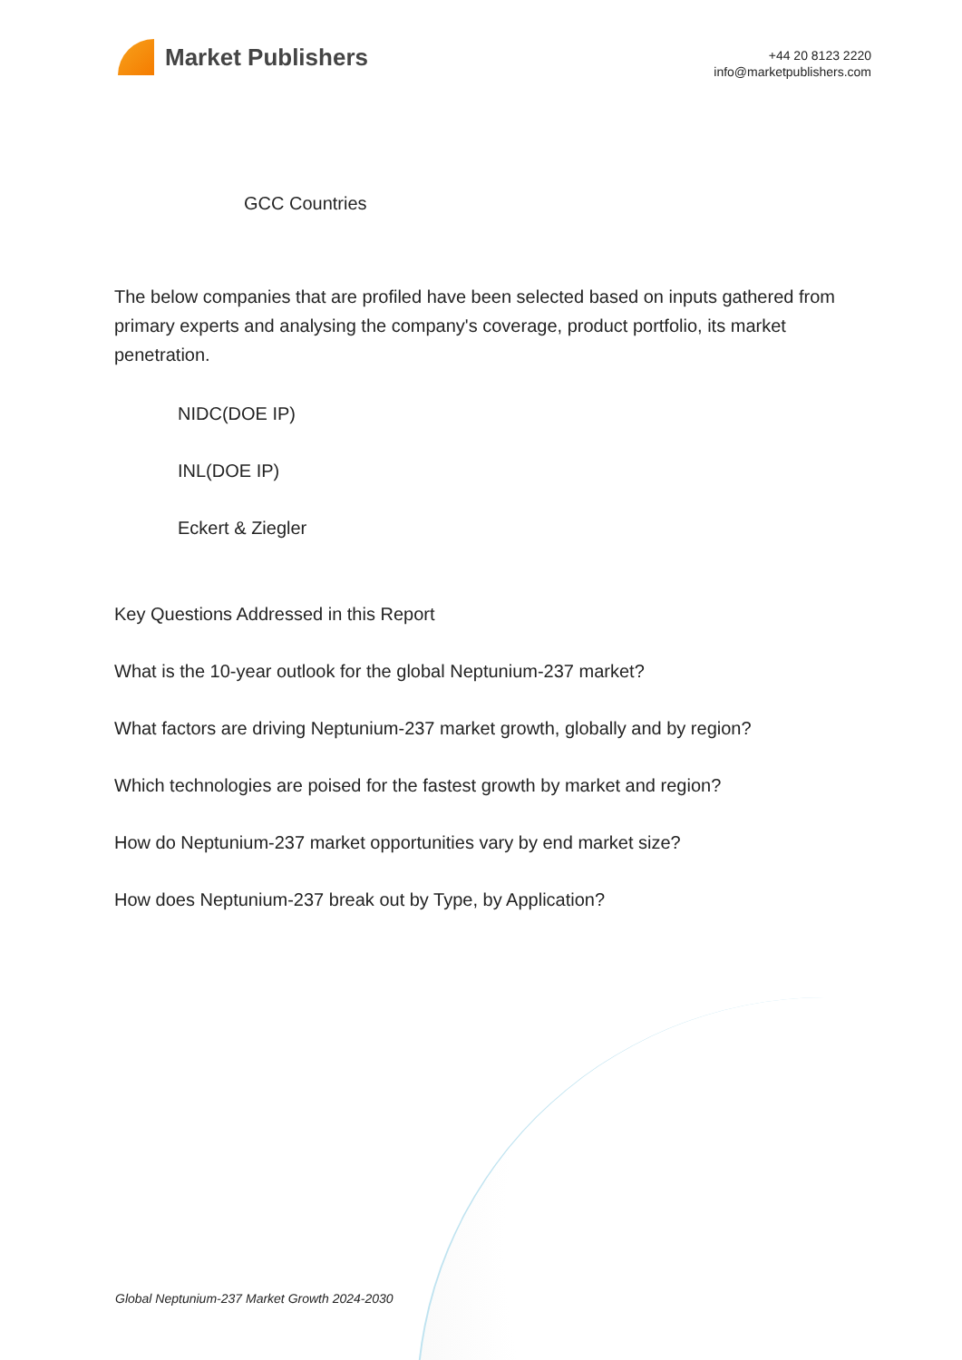Market Publishers
+44 20 8123 2220
info@marketpublishers.com
GCC Countries
The below companies that are profiled have been selected based on inputs gathered from primary experts and analysing the company's coverage, product portfolio, its market penetration.
NIDC(DOE IP)
INL(DOE IP)
Eckert & Ziegler
Key Questions Addressed in this Report
What is the 10-year outlook for the global Neptunium-237 market?
What factors are driving Neptunium-237 market growth, globally and by region?
Which technologies are poised for the fastest growth by market and region?
How do Neptunium-237 market opportunities vary by end market size?
How does Neptunium-237 break out by Type, by Application?
Global Neptunium-237 Market Growth 2024-2030